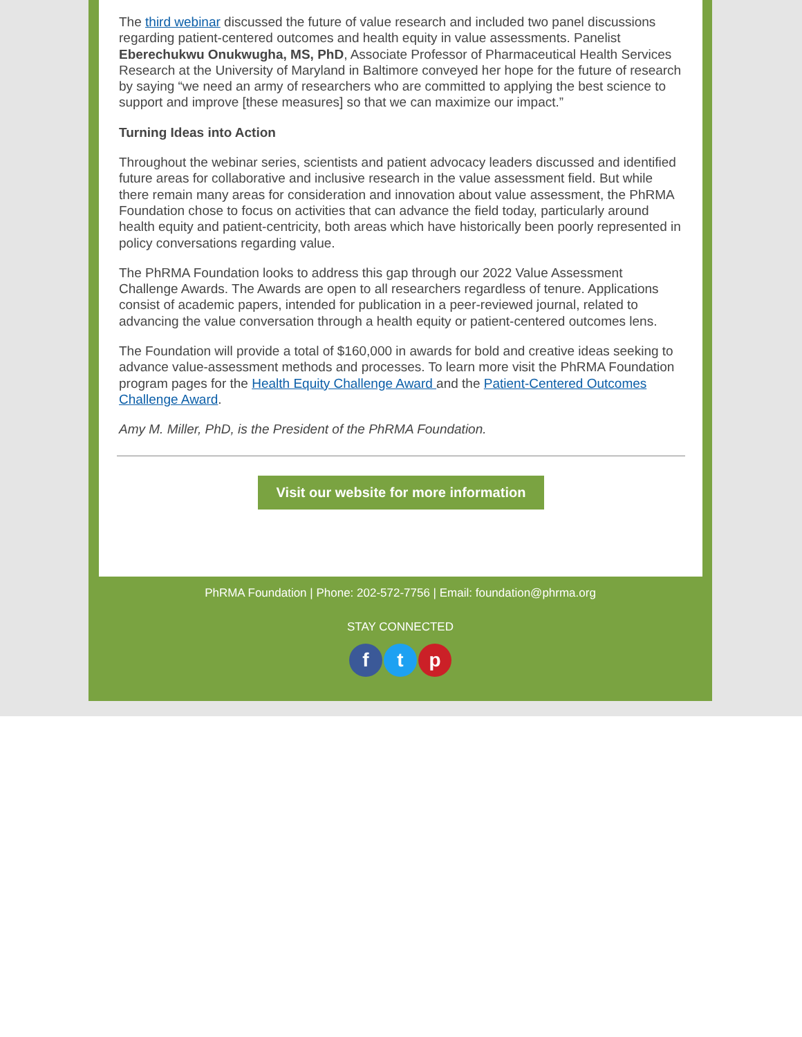The third webinar discussed the future of value research and included two panel discussions regarding patient-centered outcomes and health equity in value assessments. Panelist Eberechukwu Onukwugha, MS, PhD, Associate Professor of Pharmaceutical Health Services Research at the University of Maryland in Baltimore conveyed her hope for the future of research by saying “we need an army of researchers who are committed to applying the best science to support and improve [these measures] so that we can maximize our impact.”
Turning Ideas into Action
Throughout the webinar series, scientists and patient advocacy leaders discussed and identified future areas for collaborative and inclusive research in the value assessment field. But while there remain many areas for consideration and innovation about value assessment, the PhRMA Foundation chose to focus on activities that can advance the field today, particularly around health equity and patient-centricity, both areas which have historically been poorly represented in policy conversations regarding value.
The PhRMA Foundation looks to address this gap through our 2022 Value Assessment Challenge Awards. The Awards are open to all researchers regardless of tenure. Applications consist of academic papers, intended for publication in a peer-reviewed journal, related to advancing the value conversation through a health equity or patient-centered outcomes lens.
The Foundation will provide a total of $160,000 in awards for bold and creative ideas seeking to advance value-assessment methods and processes. To learn more visit the PhRMA Foundation program pages for the Health Equity Challenge Award and the Patient-Centered Outcomes Challenge Award.
Amy M. Miller, PhD, is the President of the PhRMA Foundation.
Visit our website for more information
PhRMA Foundation | Phone: 202-572-7756 | Email: foundation@phrma.org
STAY CONNECTED
ft p